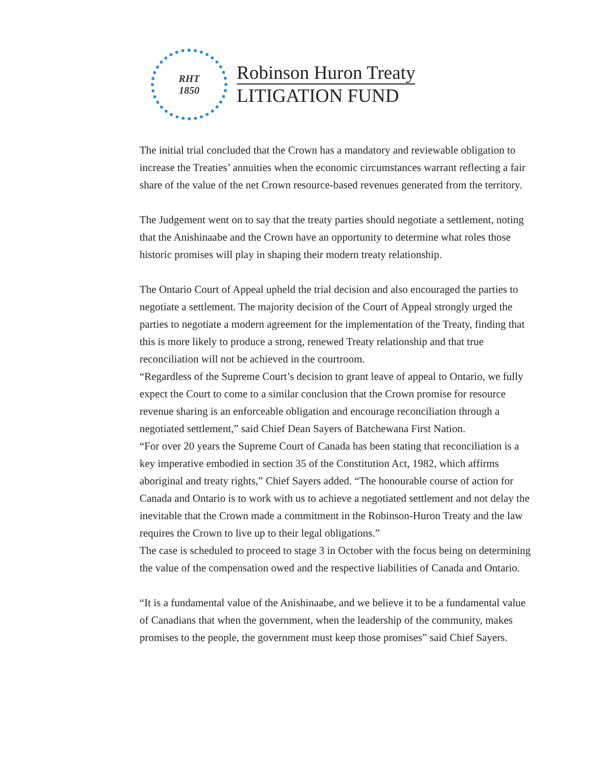RHT
1850
Robinson Huron Treaty
LITIGATION FUND
The initial trial concluded that the Crown has a mandatory and reviewable obligation to increase the Treaties’ annuities when the economic circumstances warrant reflecting a fair share of the value of the net Crown resource-based revenues generated from the territory.
The Judgement went on to say that the treaty parties should negotiate a settlement, noting that the Anishinaabe and the Crown have an opportunity to determine what roles those historic promises will play in shaping their modern treaty relationship.
The Ontario Court of Appeal upheld the trial decision and also encouraged the parties to negotiate a settlement. The majority decision of the Court of Appeal strongly urged the parties to negotiate a modern agreement for the implementation of the Treaty, finding that this is more likely to produce a strong, renewed Treaty relationship and that true reconciliation will not be achieved in the courtroom.
“Regardless of the Supreme Court’s decision to grant leave of appeal to Ontario, we fully expect the Court to come to a similar conclusion that the Crown promise for resource revenue sharing is an enforceable obligation and encourage reconciliation through a negotiated settlement,” said Chief Dean Sayers of Batchewana First Nation.
“For over 20 years the Supreme Court of Canada has been stating that reconciliation is a key imperative embodied in section 35 of the Constitution Act, 1982, which affirms aboriginal and treaty rights,” Chief Sayers added. “The honourable course of action for Canada and Ontario is to work with us to achieve a negotiated settlement and not delay the inevitable that the Crown made a commitment in the Robinson-Huron Treaty and the law requires the Crown to live up to their legal obligations.”
The case is scheduled to proceed to stage 3 in October with the focus being on determining the value of the compensation owed and the respective liabilities of Canada and Ontario.
“It is a fundamental value of the Anishinaabe, and we believe it to be a fundamental value of Canadians that when the government, when the leadership of the community, makes promises to the people, the government must keep those promises” said Chief Sayers.